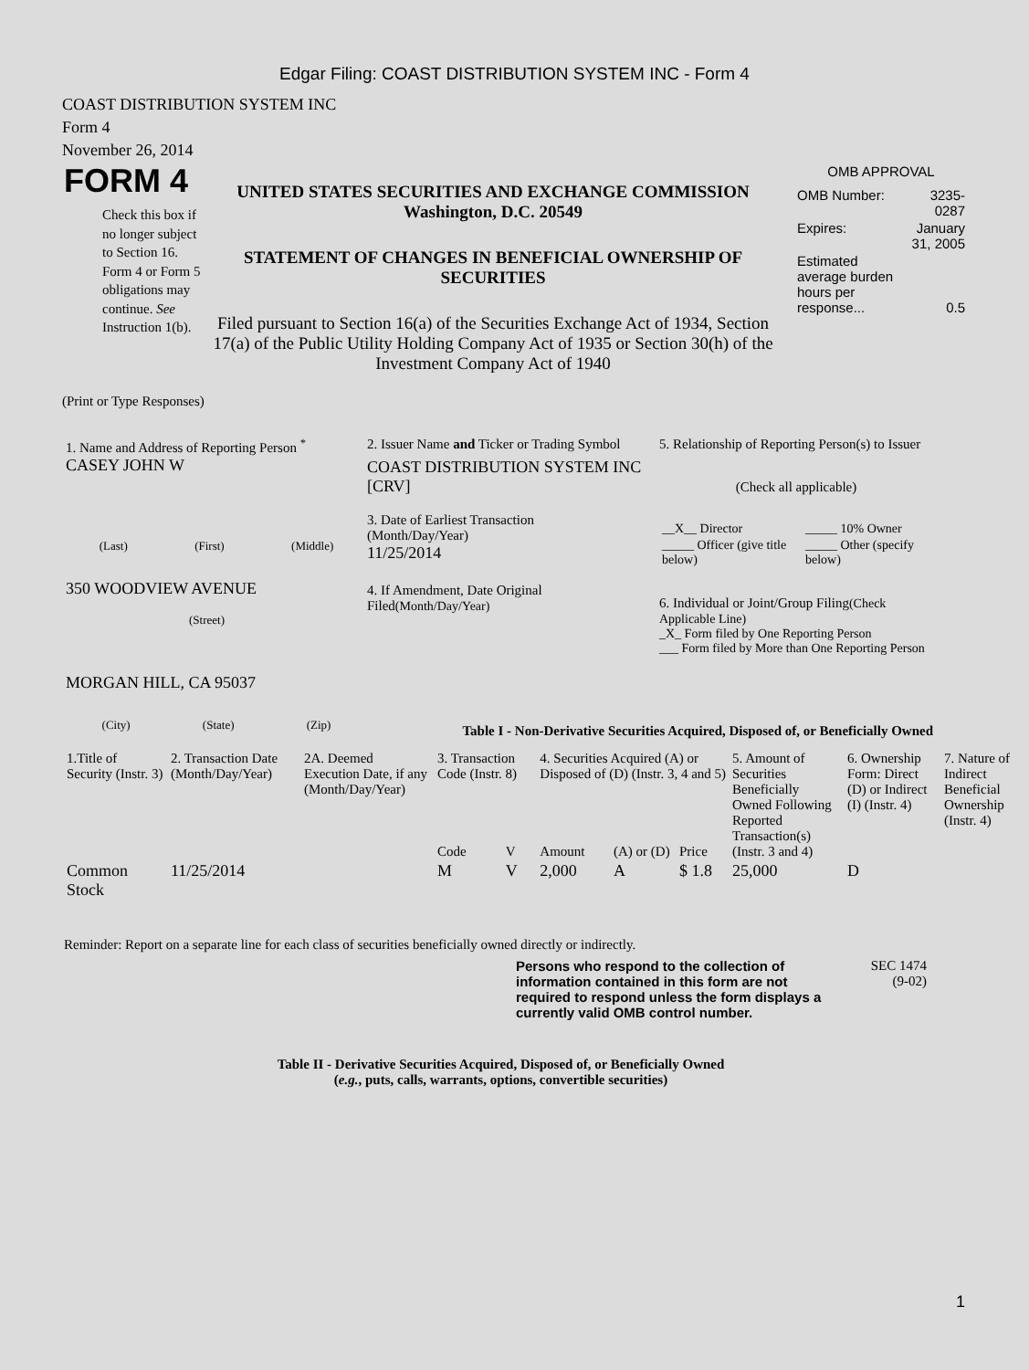Edgar Filing: COAST DISTRIBUTION SYSTEM INC - Form 4
COAST DISTRIBUTION SYSTEM INC
Form 4
November 26, 2014
FORM 4
Check this box if no longer subject to Section 16. Form 4 or Form 5 obligations may continue. See Instruction 1(b).
UNITED STATES SECURITIES AND EXCHANGE COMMISSION
Washington, D.C. 20549
STATEMENT OF CHANGES IN BENEFICIAL OWNERSHIP OF SECURITIES
Filed pursuant to Section 16(a) of the Securities Exchange Act of 1934, Section 17(a) of the Public Utility Holding Company Act of 1935 or Section 30(h) of the Investment Company Act of 1940
OMB APPROVAL
| OMB Number: | 3235-0287 |
| Expires: | January 31, 2005 |
| Estimated average burden hours per response... | 0.5 |
(Print or Type Responses)
1. Name and Address of Reporting Person <sup>*</sup>
CASEY JOHN W
(Last) (First) (Middle)
350 WOODVIEW AVENUE
(Street)
MORGAN HILL, CA 95037
(City) (State) (Zip)
2. Issuer Name and Ticker or Trading Symbol
COAST DISTRIBUTION SYSTEM INC [CRV]
3. Date of Earliest Transaction
(Month/Day/Year)
11/25/2014
4. If Amendment, Date Original Filed(Month/Day/Year)
5. Relationship of Reporting Person(s) to Issuer
(Check all applicable)
| __X__ Director | _____ 10% Owner |
| _____ Officer (give title below) | _____ Other (specify below) |
6. Individual or Joint/Group Filing(Check Applicable Line)
_X_ Form filed by One Reporting Person
___ Form filed by More than One Reporting Person
Table I - Non-Derivative Securities Acquired, Disposed of, or Beneficially Owned
| 1.Title of Security (Instr. 3) | 2. Transaction Date (Month/Day/Year) | 2A. Deemed Execution Date, if any (Month/Day/Year) | 3. Transaction Code (Instr. 8) | | 4. Securities Acquired (A) or Disposed of (D) (Instr. 3, 4 and 5) | | | 5. Amount of Securities Beneficially Owned Following Reported Transaction(s) (Instr. 3 and 4) | 6. Ownership Form: Direct (D) or Indirect (I) (Instr. 4) | 7. Nature of Indirect Beneficial Ownership (Instr. 4) |
| --- | --- | --- | --- | --- | --- | --- | --- | --- | --- | --- |
| | | | Code | V | Amount | (A) or (D) | Price | | | |
| Common Stock | 11/25/2014 | | M | V | 2,000 | A | $ 1.8 | 25,000 | D | |
Reminder: Report on a separate line for each class of securities beneficially owned directly or indirectly.
Persons who respond to the collection of information contained in this form are not required to respond unless the form displays a currently valid OMB control number.
SEC 1474
(9-02)
Table II - Derivative Securities Acquired, Disposed of, or Beneficially Owned
(e.g., puts, calls, warrants, options, convertible securities)
1